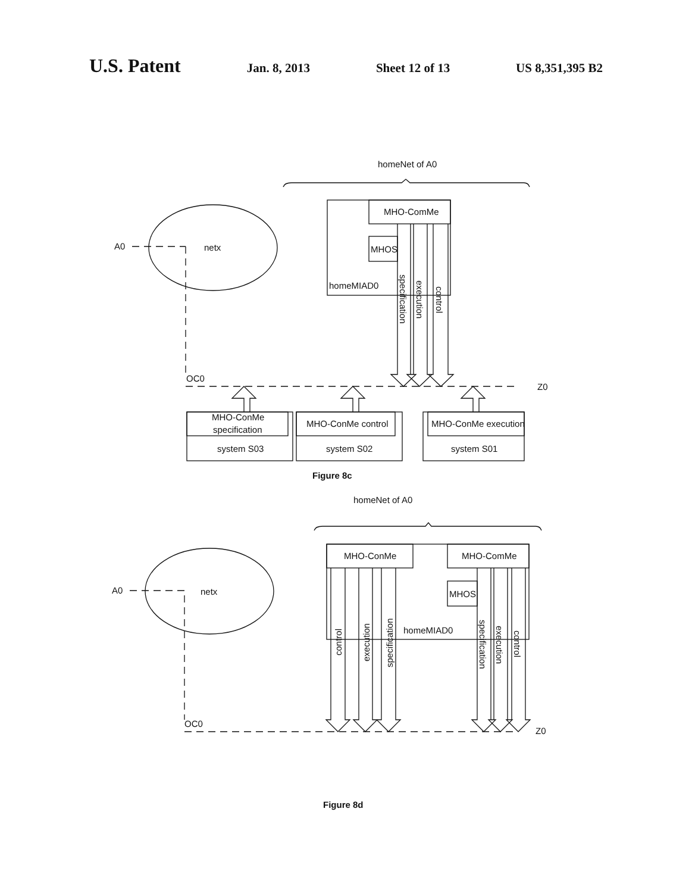U.S. Patent Jan. 8, 2013 Sheet 12 of 13 US 8,351,395 B2
homeNet of A0
A0
netx
OC0
Z0
MHO-ComMe
MHOS
homeMIAD0
specification
execution
control
MHO-ConMe
specification
system S03
MHO-ConMe control
system S02
MHO-ConMe execution
system S01
Figure 8c
homeNet of A0
A0
netx
OC0
Z0
MHO-ConMe
MHO-ComMe
MHOS
homeMIAD0
control
execution
specification
specification
execution
control
Figure 8d